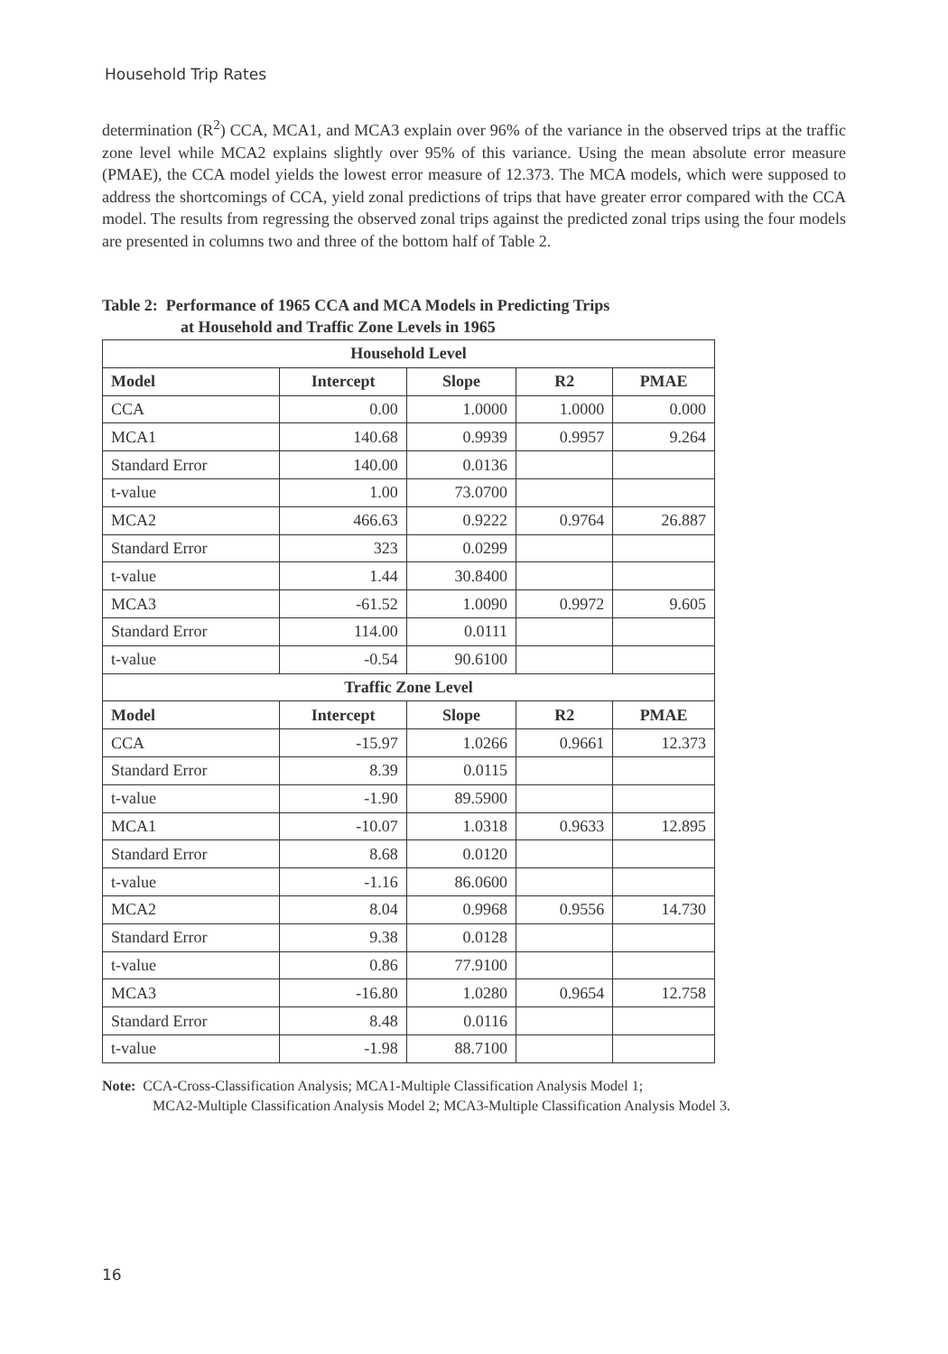Household Trip Rates
determination (R<sup>2</sup>) CCA, MCA1, and MCA3 explain over 96% of the variance in the observed trips at the traffic zone level while MCA2 explains slightly over 95% of this variance. Using the mean absolute error measure (PMAE), the CCA model yields the lowest error measure of 12.373. The MCA models, which were supposed to address the shortcomings of CCA, yield zonal predictions of trips that have greater error compared with the CCA model. The results from regressing the observed zonal trips against the predicted zonal trips using the four models are presented in columns two and three of the bottom half of Table 2.
Table 2: Performance of 1965 CCA and MCA Models in Predicting Trips
at Household and Traffic Zone Levels in 1965
| Household Level | | | | |
| --- | --- | --- | --- | --- |
| Model | Intercept | Slope | R2 | PMAE |
| CCA | 0.00 | 1.0000 | 1.0000 | 0.000 |
| MCA1 | 140.68 | 0.9939 | 0.9957 | 9.264 |
| Standard Error | 140.00 | 0.0136 | | |
| t-value | 1.00 | 73.0700 | | |
| MCA2 | 466.63 | 0.9222 | 0.9764 | 26.887 |
| Standard Error | 323 | 0.0299 | | |
| t-value | 1.44 | 30.8400 | | |
| MCA3 | -61.52 | 1.0090 | 0.9972 | 9.605 |
| Standard Error | 114.00 | 0.0111 | | |
| t-value | -0.54 | 90.6100 | | |
| Traffic Zone Level | | | | |
| Model | Intercept | Slope | R2 | PMAE |
| CCA | -15.97 | 1.0266 | 0.9661 | 12.373 |
| Standard Error | 8.39 | 0.0115 | | |
| t-value | -1.90 | 89.5900 | | |
| MCA1 | -10.07 | 1.0318 | 0.9633 | 12.895 |
| Standard Error | 8.68 | 0.0120 | | |
| t-value | -1.16 | 86.0600 | | |
| MCA2 | 8.04 | 0.9968 | 0.9556 | 14.730 |
| Standard Error | 9.38 | 0.0128 | | |
| t-value | 0.86 | 77.9100 | | |
| MCA3 | -16.80 | 1.0280 | 0.9654 | 12.758 |
| Standard Error | 8.48 | 0.0116 | | |
| t-value | -1.98 | 88.7100 | | |
Note: CCA-Cross-Classification Analysis; MCA1-Multiple Classification Analysis Model 1;
MCA2-Multiple Classification Analysis Model 2; MCA3-Multiple Classification Analysis Model 3.
16